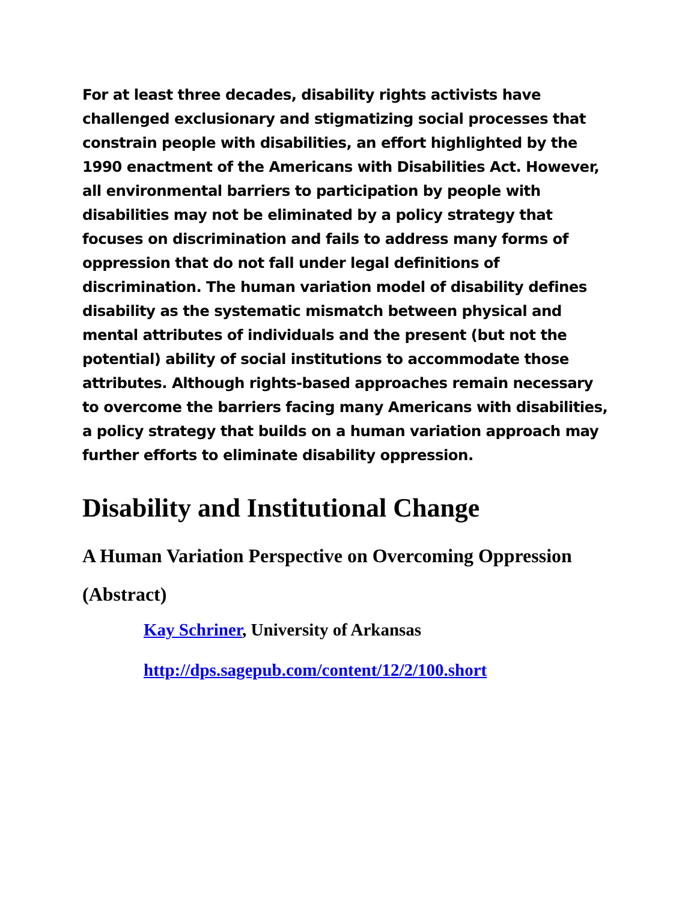For at least three decades, disability rights activists have challenged exclusionary and stigmatizing social processes that constrain people with disabilities, an effort highlighted by the 1990 enactment of the Americans with Disabilities Act. However, all environmental barriers to participation by people with disabilities may not be eliminated by a policy strategy that focuses on discrimination and fails to address many forms of oppression that do not fall under legal definitions of discrimination. The human variation model of disability defines disability as the systematic mismatch between physical and mental attributes of individuals and the present (but not the potential) ability of social institutions to accommodate those attributes. Although rights-based approaches remain necessary to overcome the barriers facing many Americans with disabilities, a policy strategy that builds on a human variation approach may further efforts to eliminate disability oppression.
Disability and Institutional Change
A Human Variation Perspective on Overcoming Oppression
(Abstract)
Kay Schriner, University of Arkansas
http://dps.sagepub.com/content/12/2/100.short